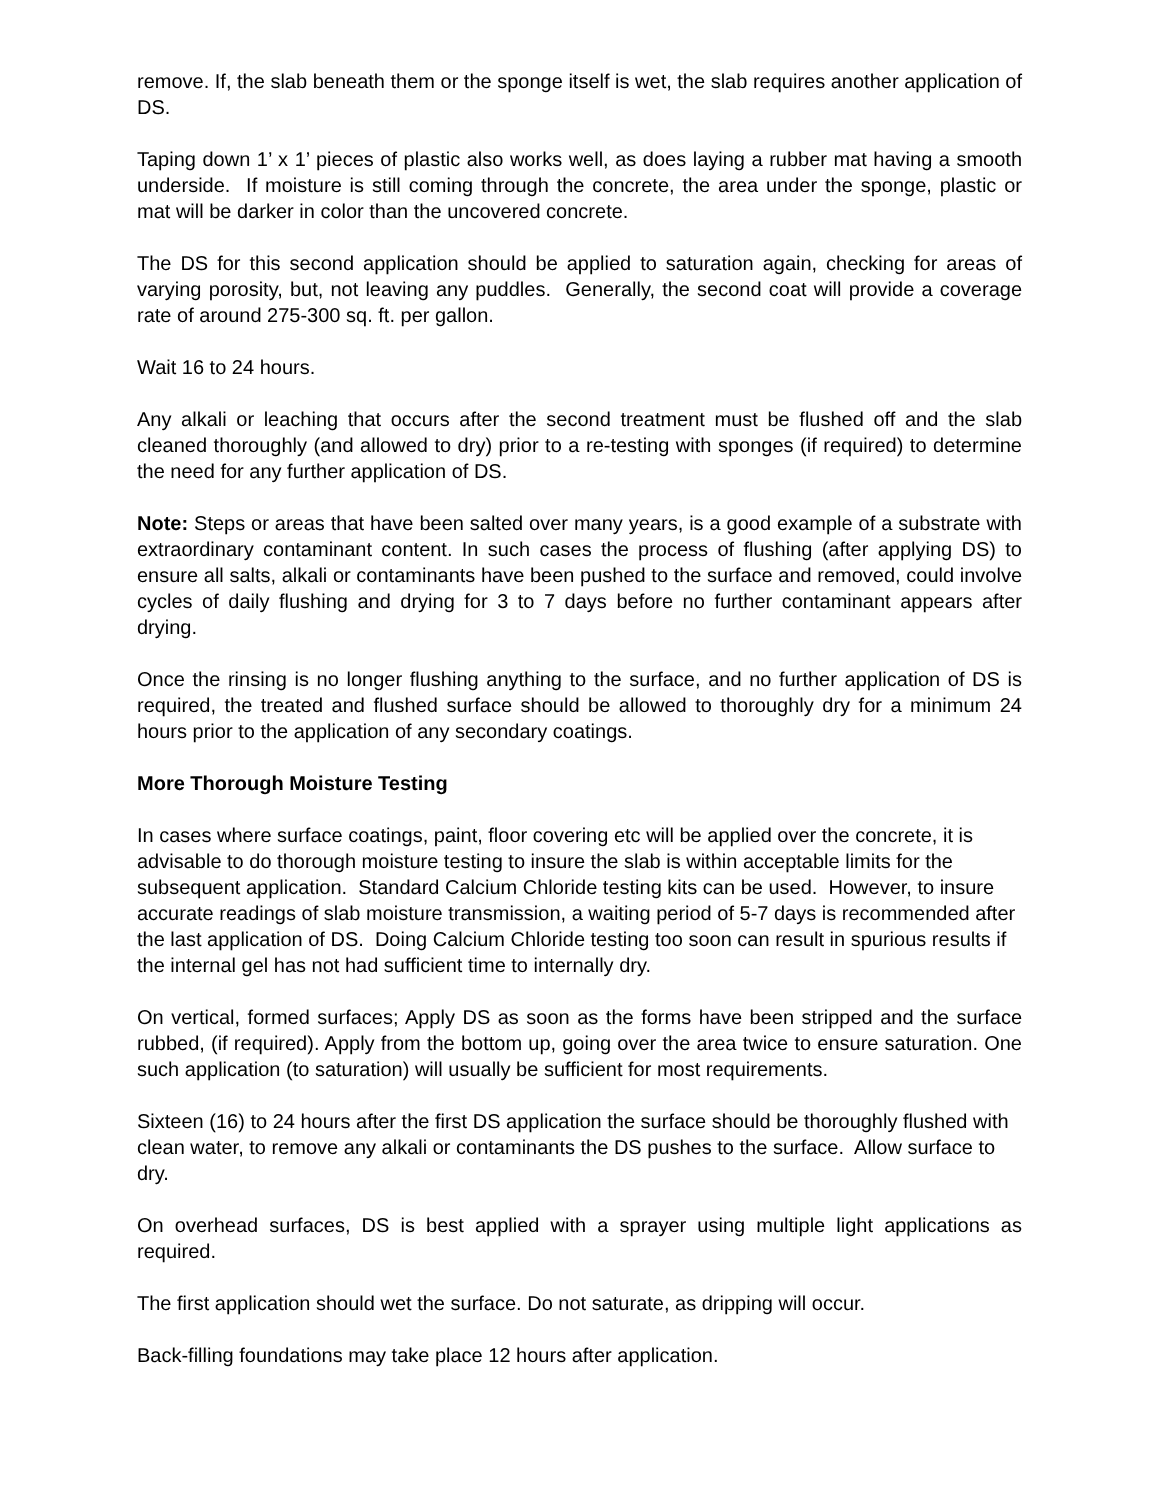remove. If, the slab beneath them or the sponge itself is wet, the slab requires another application of DS.
Taping down 1’ x 1’ pieces of plastic also works well, as does laying a rubber mat having a smooth underside. If moisture is still coming through the concrete, the area under the sponge, plastic or mat will be darker in color than the uncovered concrete.
The DS for this second application should be applied to saturation again, checking for areas of varying porosity, but, not leaving any puddles. Generally, the second coat will provide a coverage rate of around 275-300 sq. ft. per gallon.
Wait 16 to 24 hours.
Any alkali or leaching that occurs after the second treatment must be flushed off and the slab cleaned thoroughly (and allowed to dry) prior to a re-testing with sponges (if required) to determine the need for any further application of DS.
Note: Steps or areas that have been salted over many years, is a good example of a substrate with extraordinary contaminant content. In such cases the process of flushing (after applying DS) to ensure all salts, alkali or contaminants have been pushed to the surface and removed, could involve cycles of daily flushing and drying for 3 to 7 days before no further contaminant appears after drying.
Once the rinsing is no longer flushing anything to the surface, and no further application of DS is required, the treated and flushed surface should be allowed to thoroughly dry for a minimum 24 hours prior to the application of any secondary coatings.
More Thorough Moisture Testing
In cases where surface coatings, paint, floor covering etc will be applied over the concrete, it is advisable to do thorough moisture testing to insure the slab is within acceptable limits for the subsequent application. Standard Calcium Chloride testing kits can be used. However, to insure accurate readings of slab moisture transmission, a waiting period of 5-7 days is recommended after the last application of DS. Doing Calcium Chloride testing too soon can result in spurious results if the internal gel has not had sufficient time to internally dry.
On vertical, formed surfaces; Apply DS as soon as the forms have been stripped and the surface rubbed, (if required). Apply from the bottom up, going over the area twice to ensure saturation. One such application (to saturation) will usually be sufficient for most requirements.
Sixteen (16) to 24 hours after the first DS application the surface should be thoroughly flushed with clean water, to remove any alkali or contaminants the DS pushes to the surface. Allow surface to dry.
On overhead surfaces, DS is best applied with a sprayer using multiple light applications as required.
The first application should wet the surface. Do not saturate, as dripping will occur.
Back-filling foundations may take place 12 hours after application.